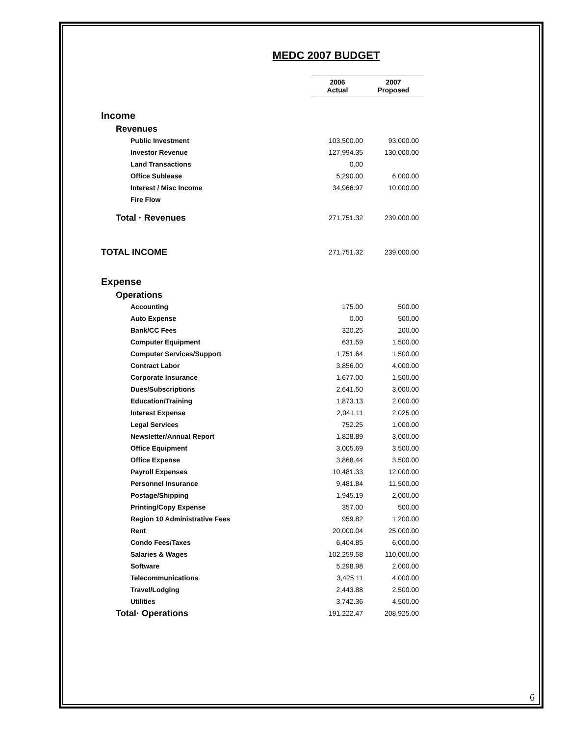MEDC 2007 BUDGET
| | 2006 Actual | 2007 Proposed |
| Income | | |
| Revenues | | |
| Public Investment | 103,500.00 | 93,000.00 |
| Investor Revenue | 127,994.35 | 130,000.00 |
| Land Transactions | 0.00 | |
| Office Sublease | 5,290.00 | 6,000.00 |
| Interest / Misc Income | 34,966.97 | 10,000.00 |
| Fire Flow | | |
| Total · Revenues | 271,751.32 | 239,000.00 |
| TOTAL INCOME | 271,751.32 | 239,000.00 |
| Expense | | |
| Operations | | |
| Accounting | 175.00 | 500.00 |
| Auto Expense | 0.00 | 500.00 |
| Bank/CC Fees | 320.25 | 200.00 |
| Computer Equipment | 631.59 | 1,500.00 |
| Computer Services/Support | 1,751.64 | 1,500.00 |
| Contract Labor | 3,856.00 | 4,000.00 |
| Corporate Insurance | 1,677.00 | 1,500.00 |
| Dues/Subscriptions | 2,641.50 | 3,000.00 |
| Education/Training | 1,873.13 | 2,000.00 |
| Interest Expense | 2,041.11 | 2,025.00 |
| Legal Services | 752.25 | 1,000.00 |
| Newsletter/Annual Report | 1,828.89 | 3,000.00 |
| Office Equipment | 3,005.69 | 3,500.00 |
| Office Expense | 3,868.44 | 3,500.00 |
| Payroll Expenses | 10,481.33 | 12,000.00 |
| Personnel Insurance | 9,481.84 | 11,500.00 |
| Postage/Shipping | 1,945.19 | 2,000.00 |
| Printing/Copy Expense | 357.00 | 500.00 |
| Region 10 Administrative Fees | 959.82 | 1,200.00 |
| Rent | 20,000.04 | 25,000.00 |
| Condo Fees/Taxes | 6,404.85 | 6,000.00 |
| Salaries & Wages | 102,259.58 | 110,000.00 |
| Software | 5,298.98 | 2,000.00 |
| Telecommunications | 3,425.11 | 4,000.00 |
| Travel/Lodging | 2,443.88 | 2,500.00 |
| Utilities | 3,742.36 | 4,500.00 |
| Total· Operations | 191,222.47 | 208,925.00 |
6